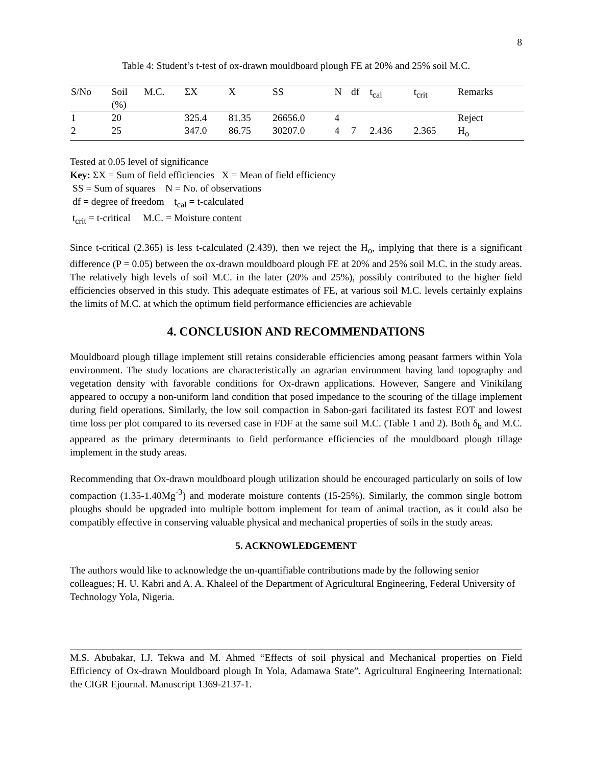8
Table 4: Student’s t-test of ox-drawn mouldboard plough FE at 20% and 25% soil M.C.
| S/No | Soil (%) | M.C. | ΣX | X | SS | N | df | t<sub>cal</sub> | t<sub>crit</sub> | Remarks |
| --- | --- | --- | --- | --- | --- | --- | --- | --- | --- | --- |
| 1 | 20 | | 325.4 | 81.35 | 26656.0 | 4 | | | | Reject |
| 2 | 25 | | 347.0 | 86.75 | 30207.0 | 4 | 7 | 2.436 | 2.365 | H<sub>o</sub> |
Tested at 0.05 level of significance
Key: ΣX = Sum of field efficiencies X = Mean of field efficiency
SS = Sum of squares N = No. of observations
df = degree of freedom t<sub>cal</sub> = t-calculated
t<sub>crit</sub> = t-critical M.C. = Moisture content
Since t-critical (2.365) is less t-calculated (2.439), then we reject the H<sub>o</sub>, implying that there is a significant difference (P = 0.05) between the ox-drawn mouldboard plough FE at 20% and 25% soil M.C. in the study areas. The relatively high levels of soil M.C. in the later (20% and 25%), possibly contributed to the higher field efficiencies observed in this study. This adequate estimates of FE, at various soil M.C. levels certainly explains the limits of M.C. at which the optimum field performance efficiencies are achievable
4. CONCLUSION AND RECOMMENDATIONS
Mouldboard plough tillage implement still retains considerable efficiencies among peasant farmers within Yola environment. The study locations are characteristically an agrarian environment having land topography and vegetation density with favorable conditions for Ox-drawn applications. However, Sangere and Vinikilang appeared to occupy a non-uniform land condition that posed impedance to the scouring of the tillage implement during field operations. Similarly, the low soil compaction in Sabon-gari facilitated its fastest EOT and lowest time loss per plot compared to its reversed case in FDF at the same soil M.C. (Table 1 and 2). Both δ<sub>b</sub> and M.C. appeared as the primary determinants to field performance efficiencies of the mouldboard plough tillage implement in the study areas.
Recommending that Ox-drawn mouldboard plough utilization should be encouraged particularly on soils of low compaction (1.35-1.40Mg<sup>-3</sup>) and moderate moisture contents (15-25%). Similarly, the common single bottom ploughs should be upgraded into multiple bottom implement for team of animal traction, as it could also be compatibly effective in conserving valuable physical and mechanical properties of soils in the study areas.
5. ACKNOWLEDGEMENT
The authors would like to acknowledge the un-quantifiable contributions made by the following senior colleagues; H. U. Kabri and A. A. Khaleel of the Department of Agricultural Engineering, Federal University of Technology Yola, Nigeria.
M.S. Abubakar, I.J. Tekwa and M. Ahmed “Effects of soil physical and Mechanical properties on Field Efficiency of Ox-drawn Mouldboard plough In Yola, Adamawa State”. Agricultural Engineering International: the CIGR Ejournal. Manuscript 1369-2137-1.